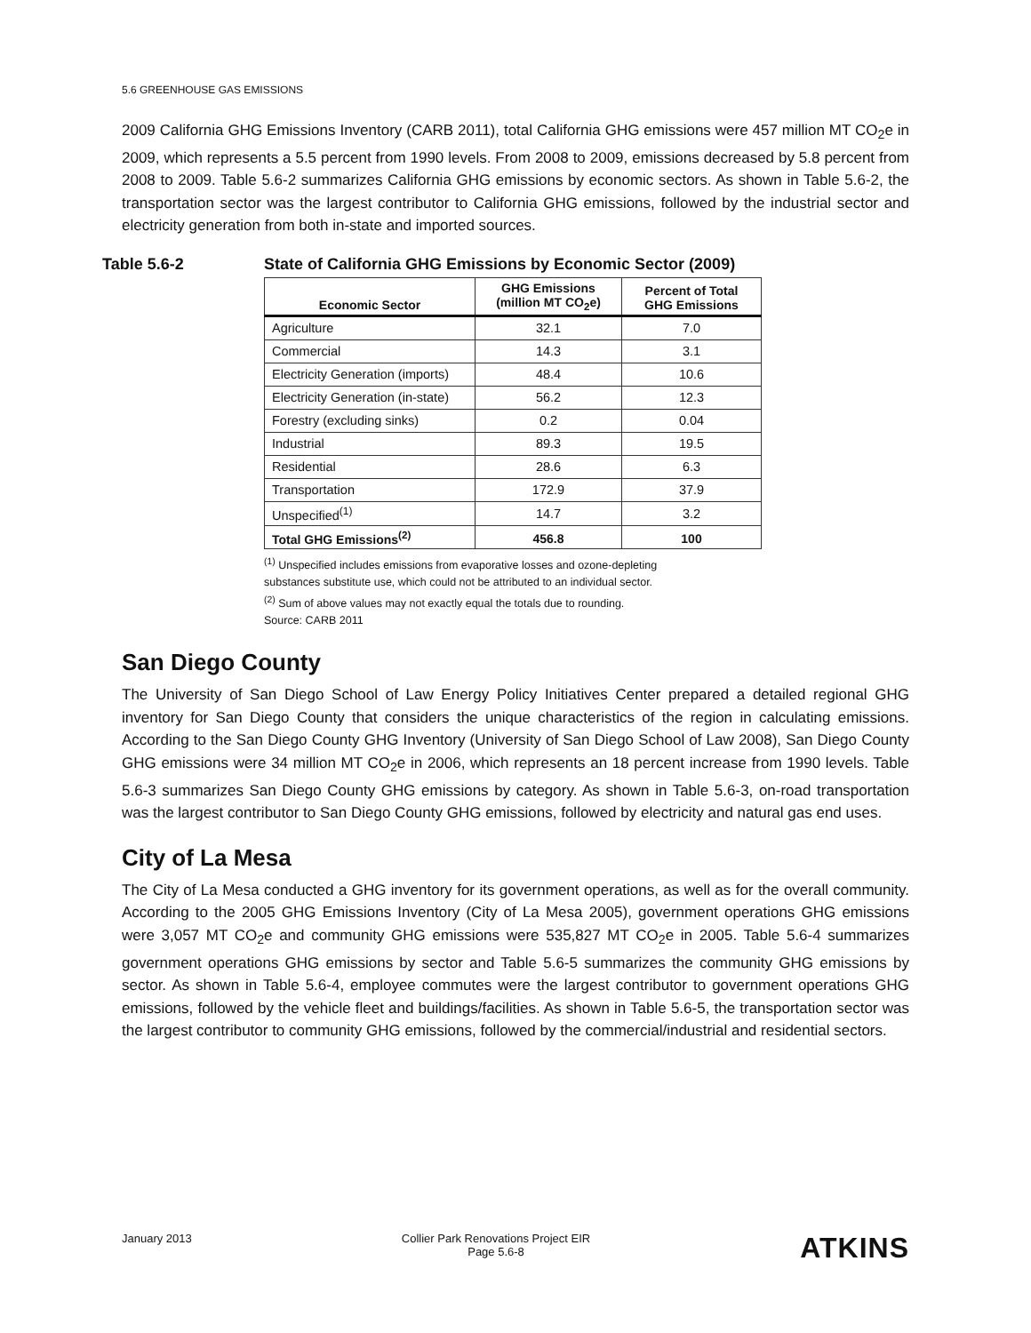5.6 GREENHOUSE GAS EMISSIONS
2009 California GHG Emissions Inventory (CARB 2011), total California GHG emissions were 457 million MT CO<sub>2</sub>e in 2009, which represents a 5.5 percent from 1990 levels. From 2008 to 2009, emissions decreased by 5.8 percent from 2008 to 2009. Table 5.6-2 summarizes California GHG emissions by economic sectors. As shown in Table 5.6-2, the transportation sector was the largest contributor to California GHG emissions, followed by the industrial sector and electricity generation from both in-state and imported sources.
Table 5.6-2 State of California GHG Emissions by Economic Sector (2009)
| Economic Sector | GHG Emissions (million MT CO<sub>2</sub>e) | Percent of Total GHG Emissions |
| --- | --- | --- |
| Agriculture | 32.1 | 7.0 |
| Commercial | 14.3 | 3.1 |
| Electricity Generation (imports) | 48.4 | 10.6 |
| Electricity Generation (in-state) | 56.2 | 12.3 |
| Forestry (excluding sinks) | 0.2 | 0.04 |
| Industrial | 89.3 | 19.5 |
| Residential | 28.6 | 6.3 |
| Transportation | 172.9 | 37.9 |
| Unspecified<sup>(1)</sup> | 14.7 | 3.2 |
| Total GHG Emissions<sup>(2)</sup> | 456.8 | 100 |
<sup>(1)</sup> Unspecified includes emissions from evaporative losses and ozone-depleting
substances substitute use, which could not be attributed to an individual sector.
<sup>(2)</sup> Sum of above values may not exactly equal the totals due to rounding.
Source: CARB 2011
San Diego County
The University of San Diego School of Law Energy Policy Initiatives Center prepared a detailed regional GHG inventory for San Diego County that considers the unique characteristics of the region in calculating emissions. According to the San Diego County GHG Inventory (University of San Diego School of Law 2008), San Diego County GHG emissions were 34 million MT CO<sub>2</sub>e in 2006, which represents an 18 percent increase from 1990 levels. Table 5.6-3 summarizes San Diego County GHG emissions by category. As shown in Table 5.6-3, on-road transportation was the largest contributor to San Diego County GHG emissions, followed by electricity and natural gas end uses.
City of La Mesa
The City of La Mesa conducted a GHG inventory for its government operations, as well as for the overall community. According to the 2005 GHG Emissions Inventory (City of La Mesa 2005), government operations GHG emissions were 3,057 MT CO<sub>2</sub>e and community GHG emissions were 535,827 MT CO<sub>2</sub>e in 2005. Table 5.6-4 summarizes government operations GHG emissions by sector and Table 5.6-5 summarizes the community GHG emissions by sector. As shown in Table 5.6-4, employee commutes were the largest contributor to government operations GHG emissions, followed by the vehicle fleet and buildings/facilities. As shown in Table 5.6-5, the transportation sector was the largest contributor to community GHG emissions, followed by the commercial/industrial and residential sectors.
January 2013 Collier Park Renovations Project EIR
Page 5.6-8
ATKINS